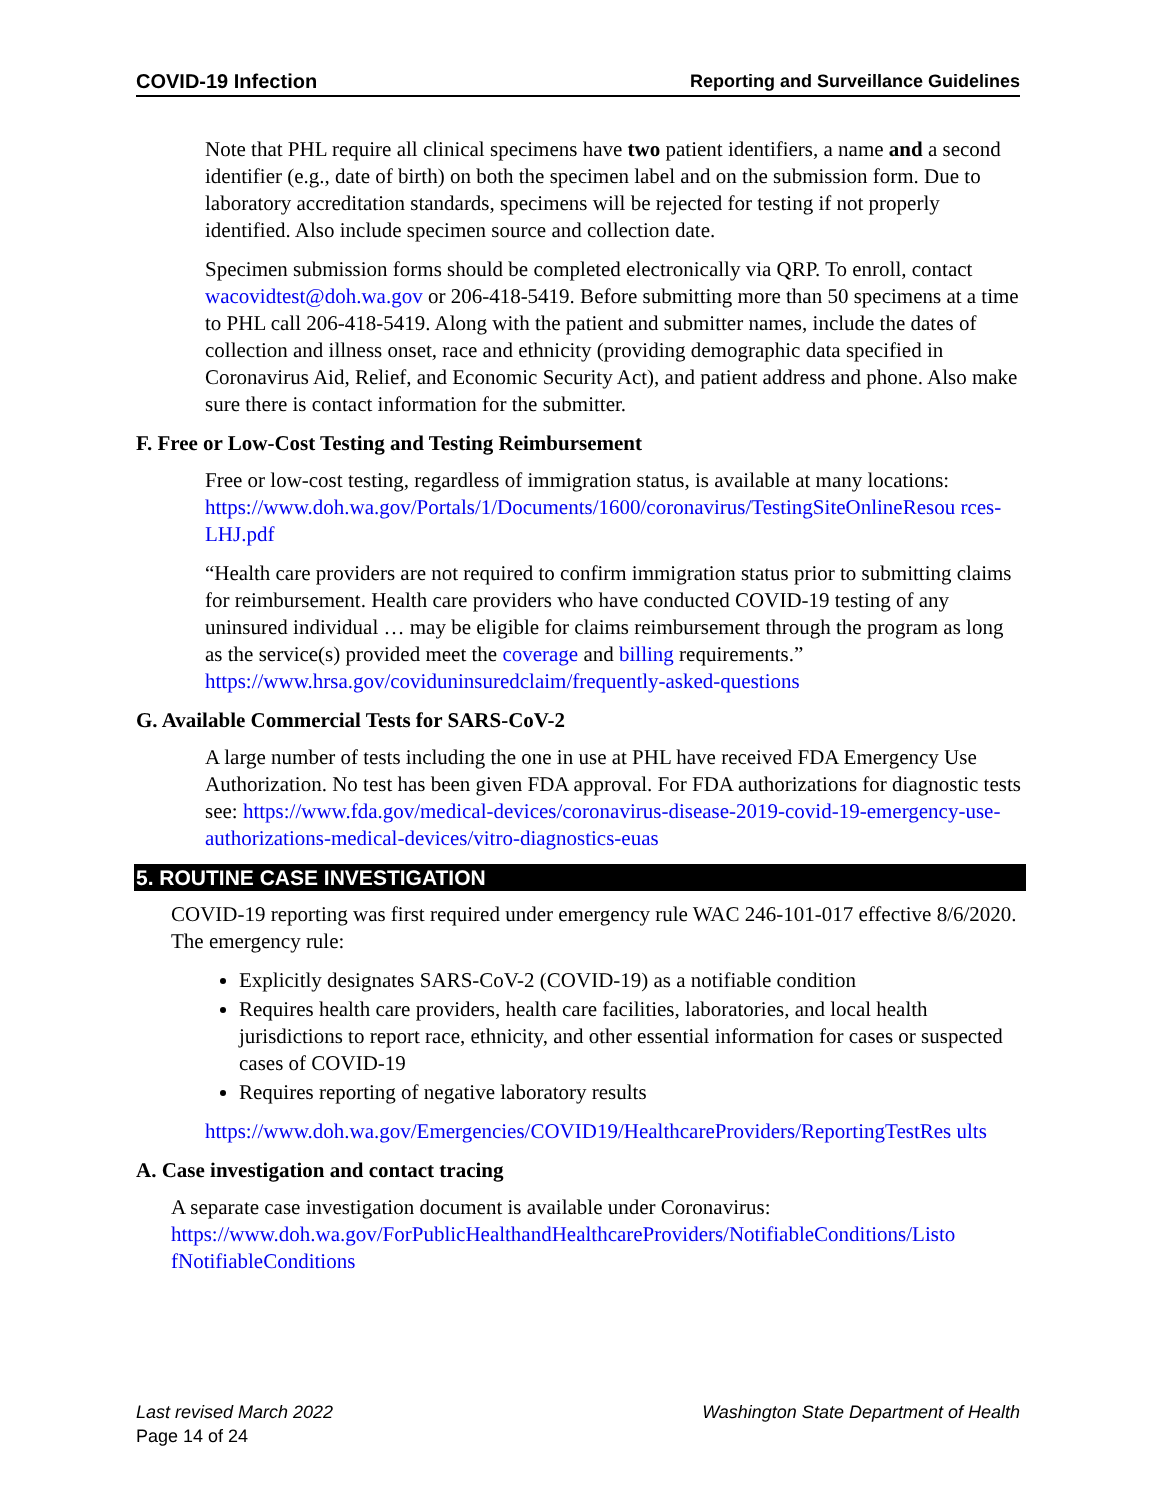COVID-19 Infection Reporting and Surveillance Guidelines
Note that PHL require all clinical specimens have two patient identifiers, a name and a second identifier (e.g., date of birth) on both the specimen label and on the submission form. Due to laboratory accreditation standards, specimens will be rejected for testing if not properly identified. Also include specimen source and collection date.
Specimen submission forms should be completed electronically via QRP. To enroll, contact wacovidtest@doh.wa.gov or 206-418-5419. Before submitting more than 50 specimens at a time to PHL call 206-418-5419. Along with the patient and submitter names, include the dates of collection and illness onset, race and ethnicity (providing demographic data specified in Coronavirus Aid, Relief, and Economic Security Act), and patient address and phone. Also make sure there is contact information for the submitter.
F. Free or Low-Cost Testing and Testing Reimbursement
Free or low-cost testing, regardless of immigration status, is available at many locations: https://www.doh.wa.gov/Portals/1/Documents/1600/coronavirus/TestingSiteOnlineResou rces-LHJ.pdf
“Health care providers are not required to confirm immigration status prior to submitting claims for reimbursement. Health care providers who have conducted COVID-19 testing of any uninsured individual … may be eligible for claims reimbursement through the program as long as the service(s) provided meet the coverage and billing requirements.” https://www.hrsa.gov/coviduninsuredclaim/frequently-asked-questions
G. Available Commercial Tests for SARS-CoV-2
A large number of tests including the one in use at PHL have received FDA Emergency Use Authorization. No test has been given FDA approval. For FDA authorizations for diagnostic tests see: https://www.fda.gov/medical-devices/coronavirus-disease-2019-covid-19-emergency-use-authorizations-medical-devices/vitro-diagnostics-euas
5. ROUTINE CASE INVESTIGATION
COVID-19 reporting was first required under emergency rule WAC 246-101-017 effective 8/6/2020. The emergency rule:
Explicitly designates SARS-CoV-2 (COVID-19) as a notifiable condition
Requires health care providers, health care facilities, laboratories, and local health jurisdictions to report race, ethnicity, and other essential information for cases or suspected cases of COVID-19
Requires reporting of negative laboratory results
https://www.doh.wa.gov/Emergencies/COVID19/HealthcareProviders/ReportingTestRes ults
A. Case investigation and contact tracing
A separate case investigation document is available under Coronavirus: https://www.doh.wa.gov/ForPublicHealthandHealthcareProviders/NotifiableConditions/Listo fNotifiableConditions
Last revised March 2022 Washington State Department of Health
Page 14 of 24